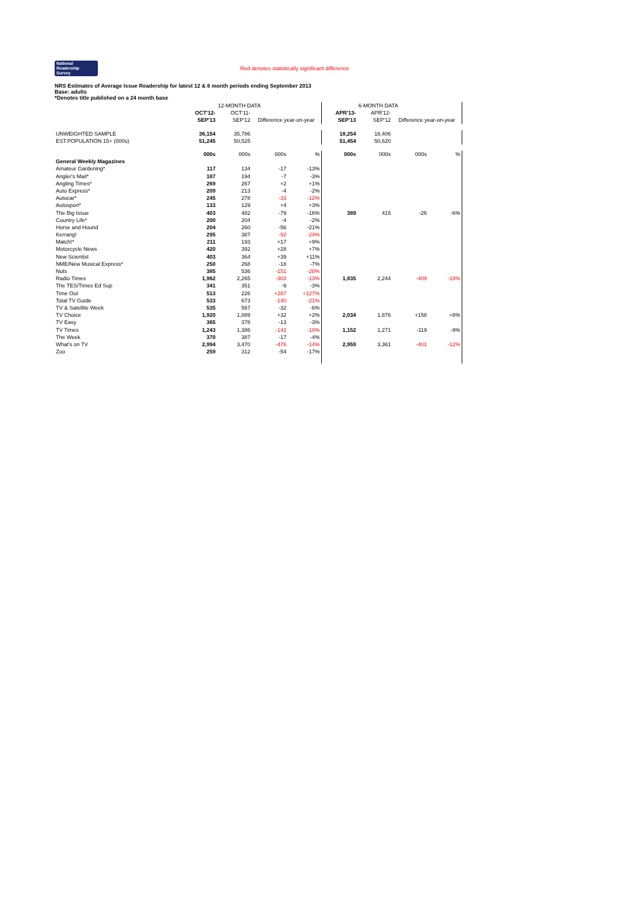National
Readership
Survey
Red denotes statistically significant difference
NRS Estimates of Average Issue Readership for latest 12 & 6 month periods ending September 2013
Base: adults
*Denotes title published on a 24 month base
| | | 12-MONTH DATA | | | | 6-MONTH DATA | | |
| --- | --- | --- | --- | --- | --- | --- | --- | --- |
| | OCT'12- | OCT'11- | | | APR'13- | APR'12- | | |
| | SEP'13 | SEP'12 | Difference year-on-year | | SEP'13 | SEP'12 | Difference year-on-year | |
| UNWEIGHTED SAMPLE | 36,154 | 35,786 | | | 18,254 | 18,406 | | |
| EST.POPULATION 15+ (000s) | 51,245 | 50,525 | | | 51,454 | 50,620 | | |
| | 000s | 000s | 000s | % | 000s | 000s | 000s | % |
| General Weekly Magazines | | | | | | | | |
| Amateur Gardening* | 117 | 134 | -17 | -13% | | | | |
| Angler's Mail* | 187 | 194 | -7 | -3% | | | | |
| Angling Times* | 269 | 267 | +2 | +1% | | | | |
| Auto Express* | 209 | 213 | -4 | -2% | | | | |
| Autocar* | 245 | 278 | -33 | -12% | | | | |
| Autosport* | 133 | 129 | +4 | +3% | | | | |
| The Big Issue | 403 | 482 | -79 | -16% | 389 | 415 | -26 | -6% |
| Country Life* | 200 | 204 | -4 | -2% | | | | |
| Horse and Hound | 204 | 260 | -56 | -21% | | | | |
| Kerrang! | 295 | 387 | -92 | -24% | | | | |
| Match!* | 211 | 193 | +17 | +9% | | | | |
| Motorcycle News | 420 | 392 | +28 | +7% | | | | |
| New Scientist | 403 | 364 | +39 | +11% | | | | |
| NME/New Musical Express* | 250 | 268 | -18 | -7% | | | | |
| Nuts | 385 | 536 | -151 | -28% | | | | |
| Radio Times | 1,962 | 2,265 | -303 | -13% | 1,835 | 2,244 | -409 | -18% |
| The TES/Times Ed Sup | 341 | 351 | -9 | -3% | | | | |
| Time Out | 513 | 226 | +287 | +127% | | | | |
| Total TV Guide | 533 | 673 | -140 | -21% | | | | |
| TV & Satellite Week | 535 | 567 | -32 | -6% | | | | |
| TV Choice | 1,920 | 1,889 | +32 | +2% | 2,034 | 1,876 | +158 | +8% |
| TV Easy | 365 | 378 | -13 | -3% | | | | |
| TV Times | 1,243 | 1,386 | -142 | -10% | 1,152 | 1,271 | -119 | -9% |
| The Week | 370 | 387 | -17 | -4% | | | | |
| What's on TV | 2,994 | 3,470 | -476 | -14% | 2,959 | 3,361 | -401 | -12% |
| Zoo | 259 | 312 | -54 | -17% | | | | |